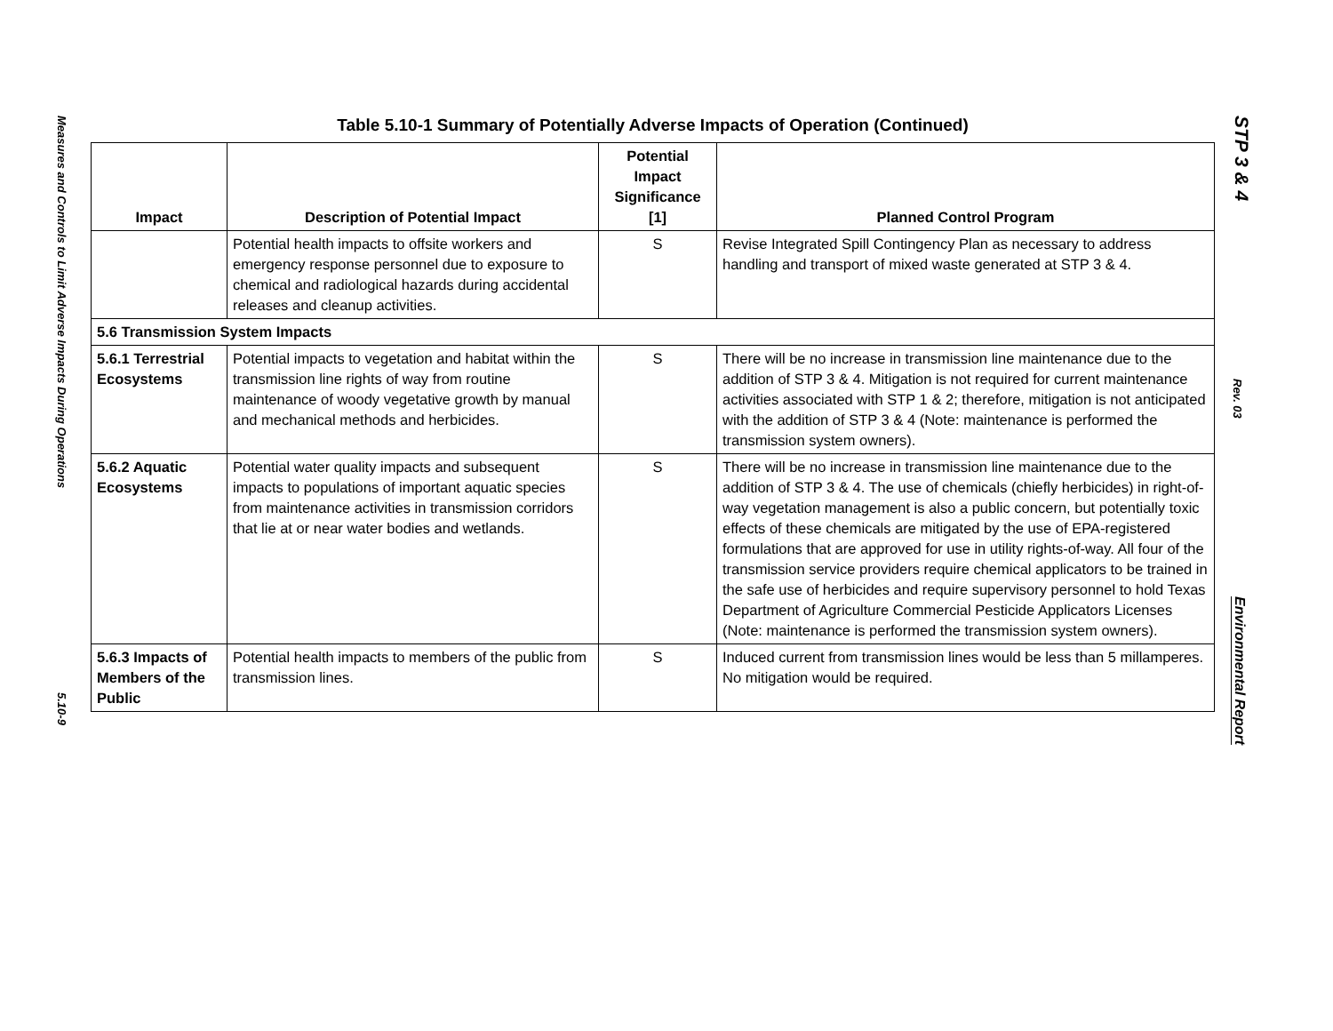Measures and Controls to Limit Adverse Impacts During Operations
5.10-9
Table 5.10-1 Summary of Potentially Adverse Impacts of Operation (Continued)
| Impact | Description of Potential Impact | Potential Impact Significance [1] | Planned Control Program |
| --- | --- | --- | --- |
| | Potential health impacts to offsite workers and emergency response personnel due to exposure to chemical and radiological hazards during accidental releases and cleanup activities. | S | Revise Integrated Spill Contingency Plan as necessary to address handling and transport of mixed waste generated at STP 3 & 4. |
| 5.6 Transmission System Impacts | | | |
| 5.6.1 Terrestrial Ecosystems | Potential impacts to vegetation and habitat within the transmission line rights of way from routine maintenance of woody vegetative growth by manual and mechanical methods and herbicides. | S | There will be no increase in transmission line maintenance due to the addition of STP 3 & 4. Mitigation is not required for current maintenance activities associated with STP 1 & 2; therefore, mitigation is not anticipated with the addition of STP 3 & 4 (Note: maintenance is performed the transmission system owners). |
| 5.6.2 Aquatic Ecosystems | Potential water quality impacts and subsequent impacts to populations of important aquatic species from maintenance activities in transmission corridors that lie at or near water bodies and wetlands. | S | There will be no increase in transmission line maintenance due to the addition of STP 3 & 4. The use of chemicals (chiefly herbicides) in right-of-way vegetation management is also a public concern, but potentially toxic effects of these chemicals are mitigated by the use of EPA-registered formulations that are approved for use in utility rights-of-way. All four of the transmission service providers require chemical applicators to be trained in the safe use of herbicides and require supervisory personnel to hold Texas Department of Agriculture Commercial Pesticide Applicators Licenses (Note: maintenance is performed the transmission system owners). |
| 5.6.3 Impacts of Members of the Public | Potential health impacts to members of the public from transmission lines. | S | Induced current from transmission lines would be less than 5 millamperes. No mitigation would be required. |
STP 3 & 4
Rev. 03
Environmental Report